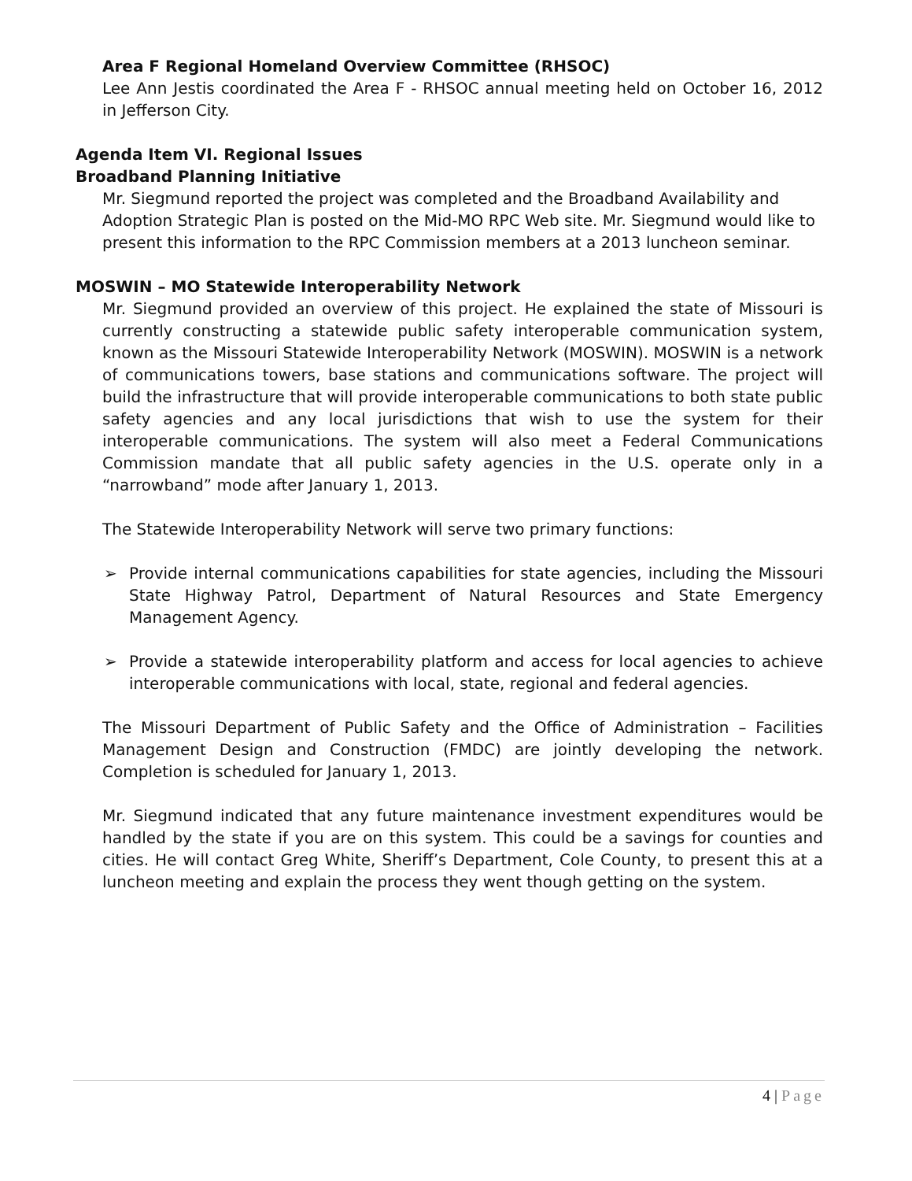Area F Regional Homeland Overview Committee (RHSOC)
Lee Ann Jestis coordinated the Area F - RHSOC annual meeting held on October 16, 2012 in Jefferson City.
Agenda Item VI. Regional Issues
Broadband Planning Initiative
Mr. Siegmund reported the project was completed and the Broadband Availability and Adoption Strategic Plan is posted on the Mid-MO RPC Web site. Mr. Siegmund would like to present this information to the RPC Commission members at a 2013 luncheon seminar.
MOSWIN – MO Statewide Interoperability Network
Mr. Siegmund provided an overview of this project. He explained the state of Missouri is currently constructing a statewide public safety interoperable communication system, known as the Missouri Statewide Interoperability Network (MOSWIN). MOSWIN is a network of communications towers, base stations and communications software. The project will build the infrastructure that will provide interoperable communications to both state public safety agencies and any local jurisdictions that wish to use the system for their interoperable communications. The system will also meet a Federal Communications Commission mandate that all public safety agencies in the U.S. operate only in a “narrowband” mode after January 1, 2013.
The Statewide Interoperability Network will serve two primary functions:
➢ Provide internal communications capabilities for state agencies, including the Missouri State Highway Patrol, Department of Natural Resources and State Emergency Management Agency.
➢ Provide a statewide interoperability platform and access for local agencies to achieve interoperable communications with local, state, regional and federal agencies.
The Missouri Department of Public Safety and the Office of Administration – Facilities Management Design and Construction (FMDC) are jointly developing the network. Completion is scheduled for January 1, 2013.
Mr. Siegmund indicated that any future maintenance investment expenditures would be handled by the state if you are on this system. This could be a savings for counties and cities. He will contact Greg White, Sheriff’s Department, Cole County, to present this at a luncheon meeting and explain the process they went though getting on the system.
4 | Page